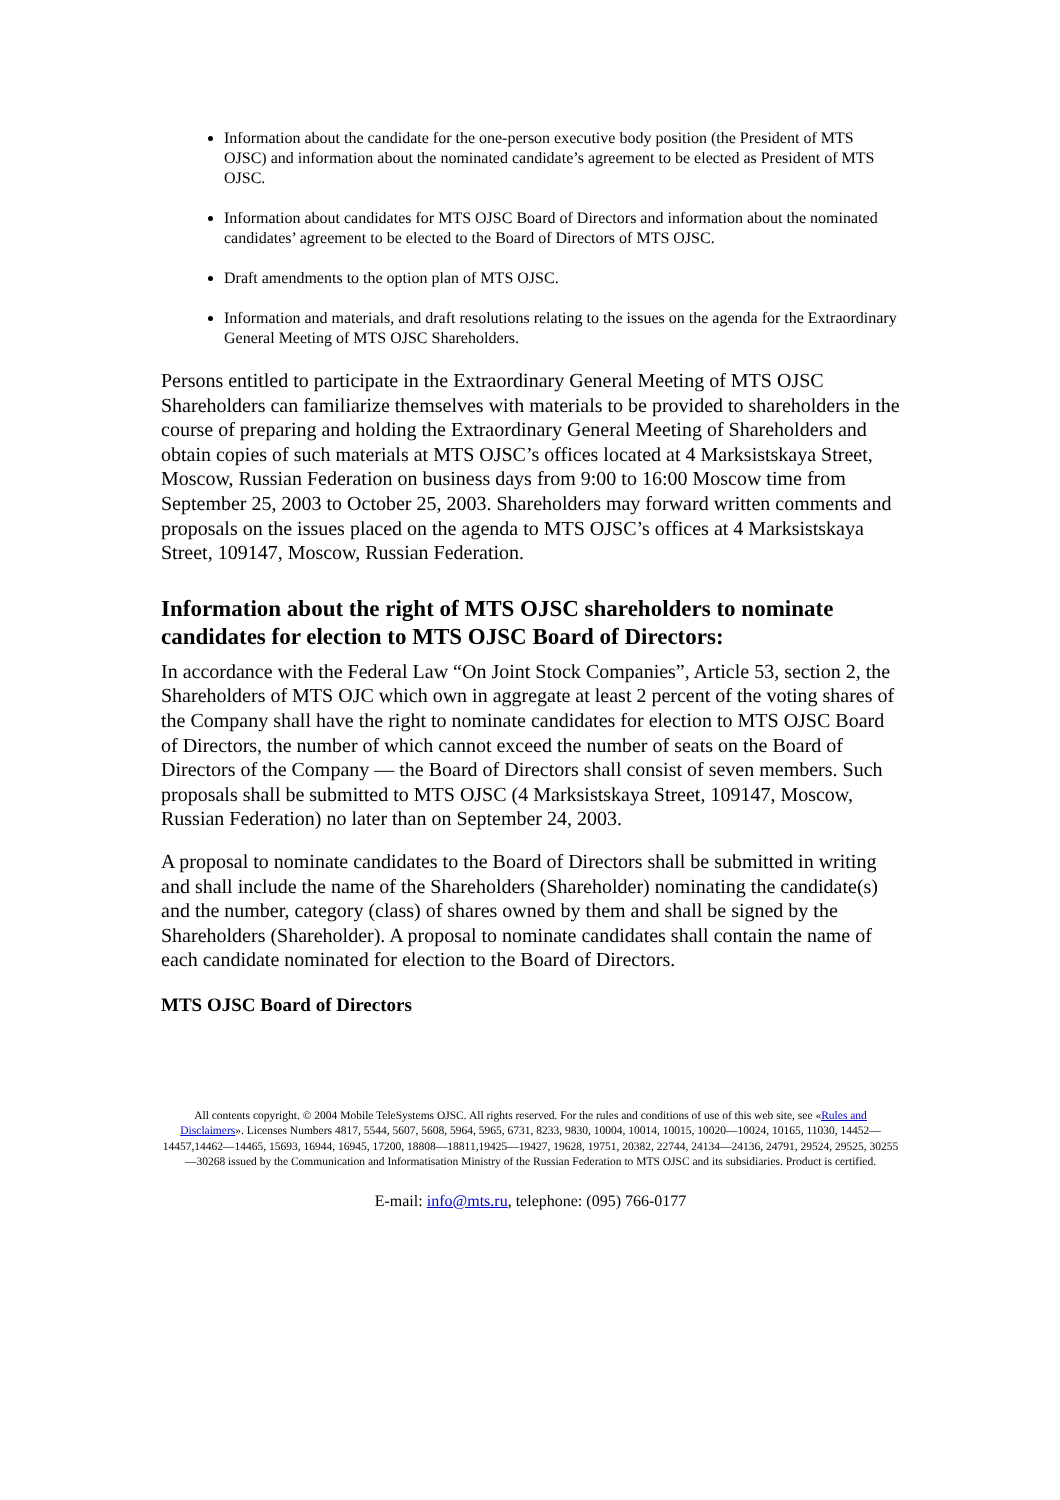Information about the candidate for the one-person executive body position (the President of MTS OJSC) and information about the nominated candidate’s agreement to be elected as President of MTS OJSC.
Information about candidates for MTS OJSC Board of Directors and information about the nominated candidates’ agreement to be elected to the Board of Directors of MTS OJSC.
Draft amendments to the option plan of MTS OJSC.
Information and materials, and draft resolutions relating to the issues on the agenda for the Extraordinary General Meeting of MTS OJSC Shareholders.
Persons entitled to participate in the Extraordinary General Meeting of MTS OJSC Shareholders can familiarize themselves with materials to be provided to shareholders in the course of preparing and holding the Extraordinary General Meeting of Shareholders and obtain copies of such materials at MTS OJSC’s offices located at 4 Marksistskaya Street, Moscow, Russian Federation on business days from 9:00 to 16:00 Moscow time from September 25, 2003 to October 25, 2003. Shareholders may forward written comments and proposals on the issues placed on the agenda to MTS OJSC’s offices at 4 Marksistskaya Street, 109147, Moscow, Russian Federation.
Information about the right of MTS OJSC shareholders to nominate candidates for election to MTS OJSC Board of Directors:
In accordance with the Federal Law “On Joint Stock Companies”, Article 53, section 2, the Shareholders of MTS OJC which own in aggregate at least 2 percent of the voting shares of the Company shall have the right to nominate candidates for election to MTS OJSC Board of Directors, the number of which cannot exceed the number of seats on the Board of Directors of the Company — the Board of Directors shall consist of seven members. Such proposals shall be submitted to MTS OJSC (4 Marksistskaya Street, 109147, Moscow, Russian Federation) no later than on September 24, 2003.
A proposal to nominate candidates to the Board of Directors shall be submitted in writing and shall include the name of the Shareholders (Shareholder) nominating the candidate(s) and the number, category (class) of shares owned by them and shall be signed by the Shareholders (Shareholder). A proposal to nominate candidates shall contain the name of each candidate nominated for election to the Board of Directors.
MTS OJSC Board of Directors
All contents copyright. © 2004 Mobile TeleSystems OJSC. All rights reserved. For the rules and conditions of use of this web site, see «Rules and Disclaimers». Licenses Numbers 4817, 5544, 5607, 5608, 5964, 5965, 6731, 8233, 9830, 10004, 10014, 10015, 10020—10024, 10165, 11030, 14452—14457,14462—14465, 15693, 16944, 16945, 17200, 18808—18811,19425—19427, 19628, 19751, 20382, 22744, 24134—24136, 24791, 29524, 29525, 30255—30268 issued by the Communication and Informatisation Ministry of the Russian Federation to MTS OJSC and its subsidiaries. Product is certified.
E-mail: info@mts.ru, telephone: (095) 766-0177